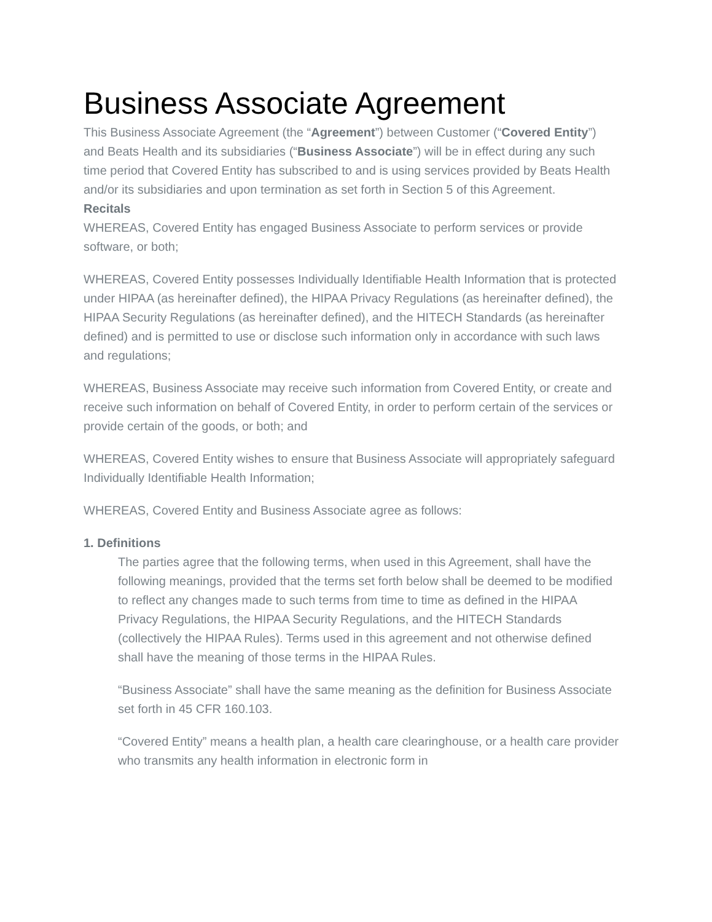Business Associate Agreement
This Business Associate Agreement (the “Agreement”) between Customer (“Covered Entity”) and Beats Health and its subsidiaries (“Business Associate”) will be in effect during any such time period that Covered Entity has subscribed to and is using services provided by Beats Health and/or its subsidiaries and upon termination as set forth in Section 5 of this Agreement.
Recitals
WHEREAS, Covered Entity has engaged Business Associate to perform services or provide software, or both;
WHEREAS, Covered Entity possesses Individually Identifiable Health Information that is protected under HIPAA (as hereinafter defined), the HIPAA Privacy Regulations (as hereinafter defined), the HIPAA Security Regulations (as hereinafter defined), and the HITECH Standards (as hereinafter defined) and is permitted to use or disclose such information only in accordance with such laws and regulations;
WHEREAS, Business Associate may receive such information from Covered Entity, or create and receive such information on behalf of Covered Entity, in order to perform certain of the services or provide certain of the goods, or both; and
WHEREAS, Covered Entity wishes to ensure that Business Associate will appropriately safeguard Individually Identifiable Health Information;
WHEREAS, Covered Entity and Business Associate agree as follows:
1. Definitions
The parties agree that the following terms, when used in this Agreement, shall have the following meanings, provided that the terms set forth below shall be deemed to be modified to reflect any changes made to such terms from time to time as defined in the HIPAA Privacy Regulations, the HIPAA Security Regulations, and the HITECH Standards (collectively the HIPAA Rules). Terms used in this agreement and not otherwise defined shall have the meaning of those terms in the HIPAA Rules.
“Business Associate” shall have the same meaning as the definition for Business Associate set forth in 45 CFR 160.103.
“Covered Entity” means a health plan, a health care clearinghouse, or a health care provider who transmits any health information in electronic form in